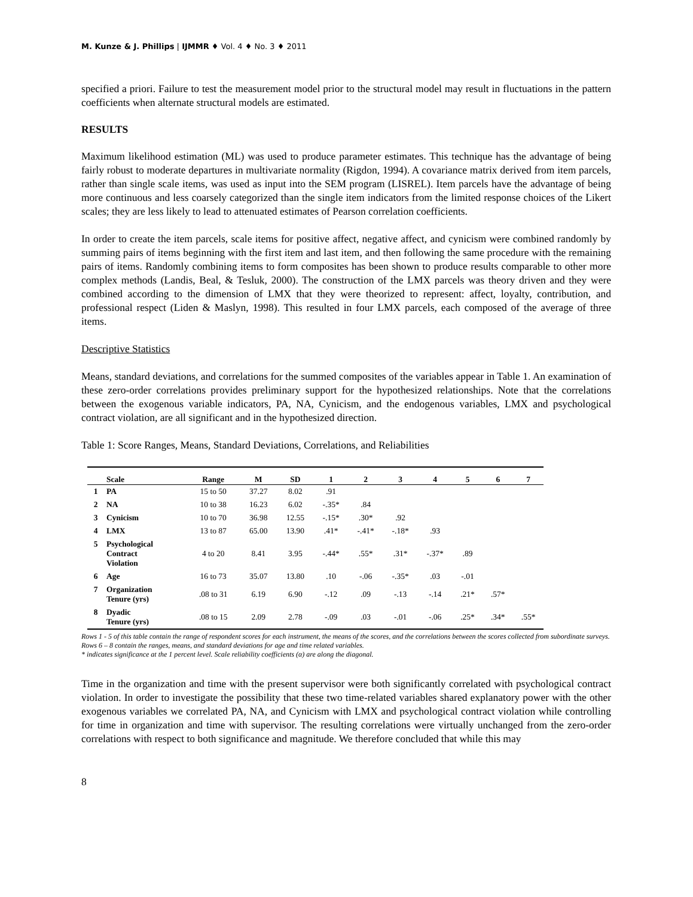M. Kunze & J. Phillips | IJMMR ♦ Vol. 4 ♦ No. 3 ♦ 2011
specified a priori. Failure to test the measurement model prior to the structural model may result in fluctuations in the pattern coefficients when alternate structural models are estimated.
RESULTS
Maximum likelihood estimation (ML) was used to produce parameter estimates. This technique has the advantage of being fairly robust to moderate departures in multivariate normality (Rigdon, 1994). A covariance matrix derived from item parcels, rather than single scale items, was used as input into the SEM program (LISREL). Item parcels have the advantage of being more continuous and less coarsely categorized than the single item indicators from the limited response choices of the Likert scales; they are less likely to lead to attenuated estimates of Pearson correlation coefficients.
In order to create the item parcels, scale items for positive affect, negative affect, and cynicism were combined randomly by summing pairs of items beginning with the first item and last item, and then following the same procedure with the remaining pairs of items. Randomly combining items to form composites has been shown to produce results comparable to other more complex methods (Landis, Beal, & Tesluk, 2000). The construction of the LMX parcels was theory driven and they were combined according to the dimension of LMX that they were theorized to represent: affect, loyalty, contribution, and professional respect (Liden & Maslyn, 1998). This resulted in four LMX parcels, each composed of the average of three items.
Descriptive Statistics
Means, standard deviations, and correlations for the summed composites of the variables appear in Table 1. An examination of these zero-order correlations provides preliminary support for the hypothesized relationships. Note that the correlations between the exogenous variable indicators, PA, NA, Cynicism, and the endogenous variables, LMX and psychological contract violation, are all significant and in the hypothesized direction.
Table 1: Score Ranges, Means, Standard Deviations, Correlations, and Reliabilities
| | Scale | Range | M | SD | 1 | 2 | 3 | 4 | 5 | 6 | 7 |
| --- | --- | --- | --- | --- | --- | --- | --- | --- | --- | --- | --- |
| 1 | PA | 15 to 50 | 37.27 | 8.02 | .91 | | | | | | |
| 2 | NA | 10 to 38 | 16.23 | 6.02 | -.35* | .84 | | | | | |
| 3 | Cynicism | 10 to 70 | 36.98 | 12.55 | -.15* | .30* | .92 | | | | |
| 4 | LMX | 13 to 87 | 65.00 | 13.90 | .41* | -.41* | -.18* | .93 | | | |
| 5 | Psychological Contract Violation | 4 to 20 | 8.41 | 3.95 | -.44* | .55* | .31* | -.37* | .89 | | |
| 6 | Age | 16 to 73 | 35.07 | 13.80 | .10 | -.06 | -.35* | .03 | -.01 | | |
| 7 | Organization Tenure (yrs) | .08 to 31 | 6.19 | 6.90 | -.12 | .09 | -.13 | -.14 | .21* | .57* | |
| 8 | Dyadic Tenure (yrs) | .08 to 15 | 2.09 | 2.78 | -.09 | .03 | -.01 | -.06 | .25* | .34* | .55* |
Rows 1 - 5 of this table contain the range of respondent scores for each instrument, the means of the scores, and the correlations between the scores collected from subordinate surveys. Rows 6 – 8 contain the ranges, means, and standard deviations for age and time related variables.
* indicates significance at the 1 percent level. Scale reliability coefficients (α) are along the diagonal.
Time in the organization and time with the present supervisor were both significantly correlated with psychological contract violation. In order to investigate the possibility that these two time-related variables shared explanatory power with the other exogenous variables we correlated PA, NA, and Cynicism with LMX and psychological contract violation while controlling for time in organization and time with supervisor. The resulting correlations were virtually unchanged from the zero-order correlations with respect to both significance and magnitude. We therefore concluded that while this may
8